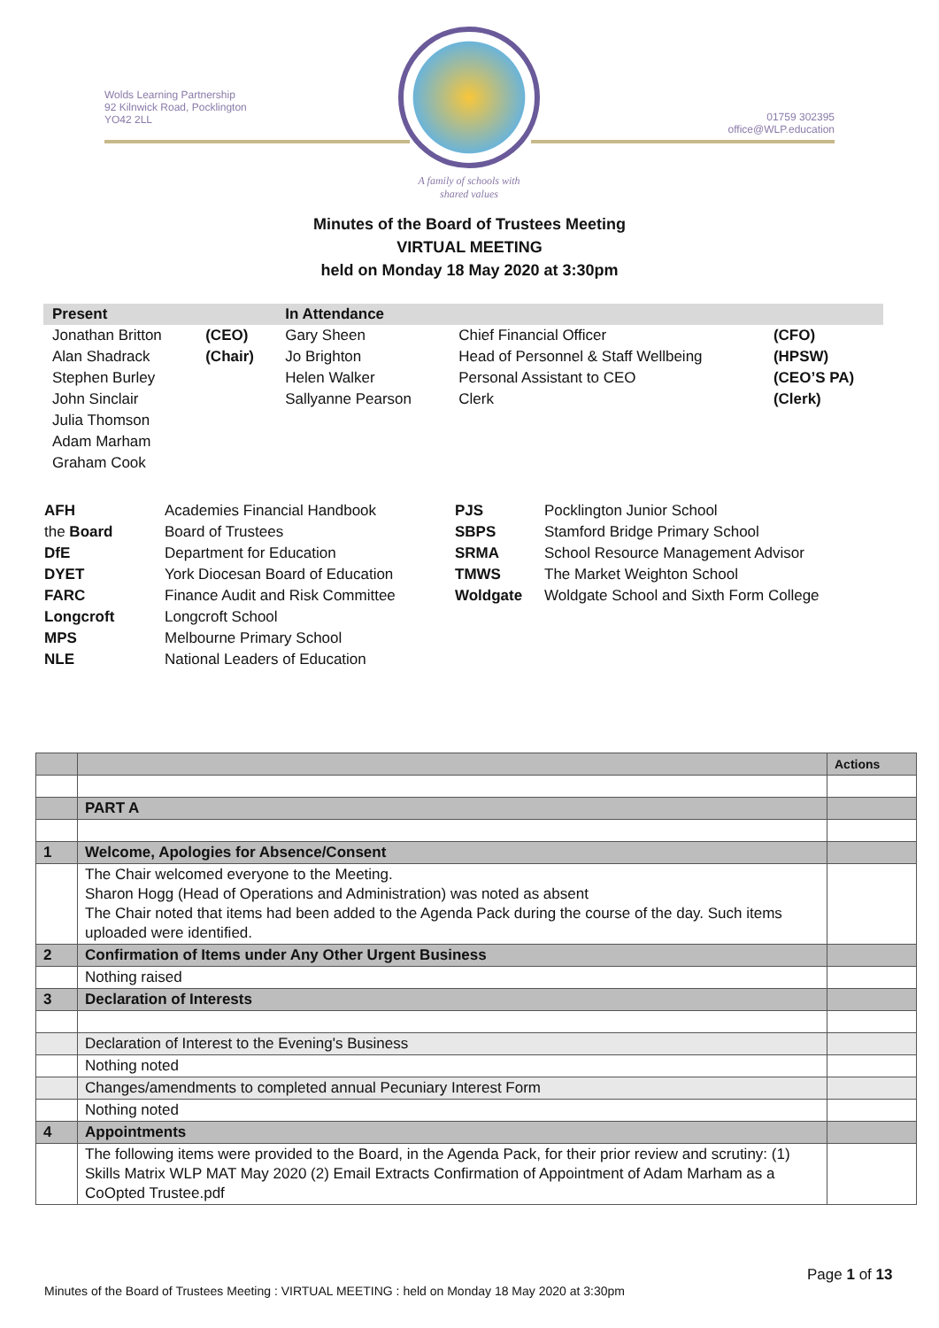Wolds Learning Partnership
92 Kilnwick Road, Pocklington
YO42 2LL
01759 302395
office@WLP.education
A family of schools with shared values
Minutes of the Board of Trustees Meeting
VIRTUAL MEETING
held on Monday 18 May 2020 at 3:30pm
| Present | | In Attendance | | |
| Jonathan Britton | (CEO) | Gary Sheen | Chief Financial Officer | (CFO) |
| Alan Shadrack | (Chair) | Jo Brighton | Head of Personnel & Staff Wellbeing | (HPSW) |
| Stephen Burley | | Helen Walker | Personal Assistant to CEO | (CEO’S PA) |
| John Sinclair | | Sallyanne Pearson | Clerk | (Clerk) |
| Julia Thomson | | | | |
| Adam Marham | | | | |
| Graham Cook | | | | |
| AFH | Academies Financial Handbook | PJS | Pocklington Junior School |
| the Board | Board of Trustees | SBPS | Stamford Bridge Primary School |
| DfE | Department for Education | SRMA | School Resource Management Advisor |
| DYET | York Diocesan Board of Education | TMWS | The Market Weighton School |
| FARC | Finance Audit and Risk Committee | Woldgate | Woldgate School and Sixth Form College |
| Longcroft | Longcroft School | | |
| MPS | Melbourne Primary School | | |
| NLE | National Leaders of Education | | |
| | | Actions |
| | PART A | |
| 1 | Welcome, Apologies for Absence/Consent | |
| | The Chair welcomed everyone to the Meeting. Sharon Hogg (Head of Operations and Administration) was noted as absent The Chair noted that items had been added to the Agenda Pack during the course of the day. Such items uploaded were identified. | |
| 2 | Confirmation of Items under Any Other Urgent Business | |
| | Nothing raised | |
| 3 | Declaration of Interests | |
| | Declaration of Interest to the Evening's Business | |
| | Nothing noted | |
| | Changes/amendments to completed annual Pecuniary Interest Form | |
| | Nothing noted | |
| 4 | Appointments | |
| | The following items were provided to the Board, in the Agenda Pack, for their prior review and scrutiny: (1) Skills Matrix WLP MAT May 2020 (2) Email Extracts Confirmation of Appointment of Adam Marham as a CoOpted Trustee.pdf | |
Page 1 of 13
Minutes of the Board of Trustees Meeting : VIRTUAL MEETING : held on Monday 18 May 2020 at 3:30pm